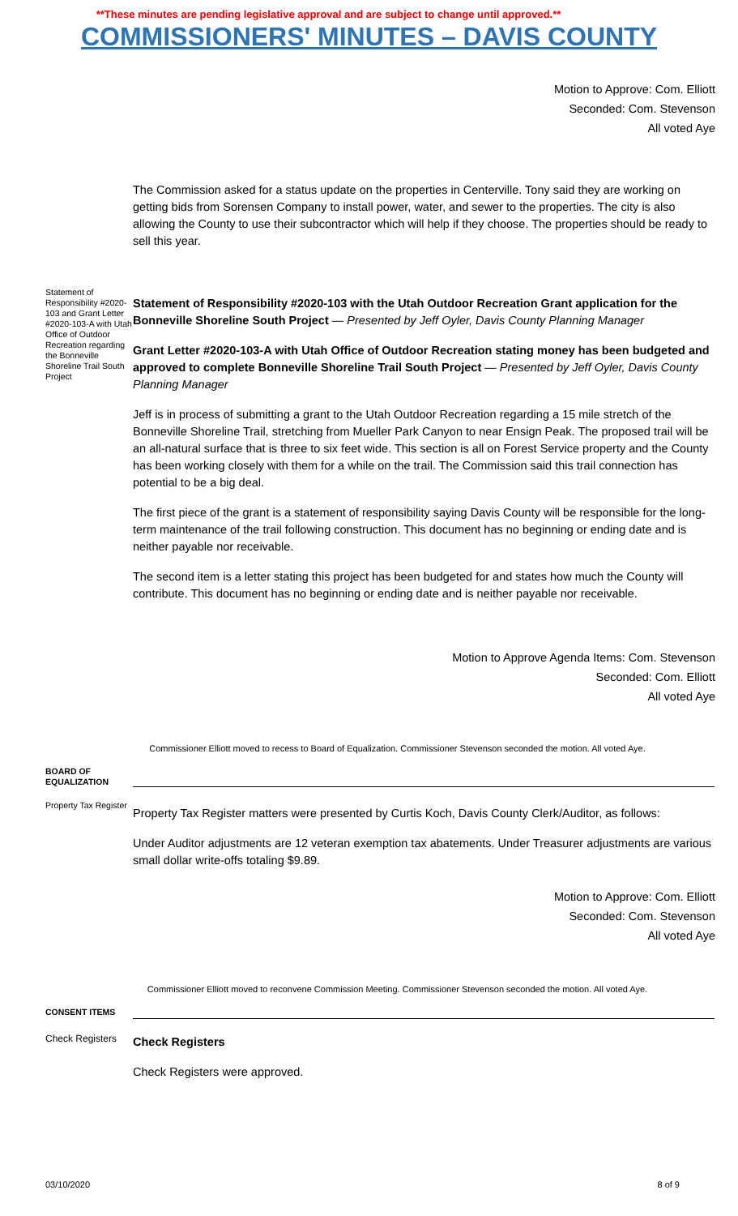**These minutes are pending legislative approval and are subject to change until approved.**
COMMISSIONERS' MINUTES – DAVIS COUNTY
Motion to Approve: Com. Elliott
Seconded: Com. Stevenson
All voted Aye
The Commission asked for a status update on the properties in Centerville. Tony said they are working on getting bids from Sorensen Company to install power, water, and sewer to the properties. The city is also allowing the County to use their subcontractor which will help if they choose. The properties should be ready to sell this year.
Statement of Responsibility #2020-103 and Grant Letter #2020-103-A with Utah Office of Outdoor Recreation regarding the Bonneville Shoreline Trail South Project
Statement of Responsibility #2020-103 with the Utah Outdoor Recreation Grant application for the Bonneville Shoreline South Project — Presented by Jeff Oyler, Davis County Planning Manager
Grant Letter #2020-103-A with Utah Office of Outdoor Recreation stating money has been budgeted and approved to complete Bonneville Shoreline Trail South Project — Presented by Jeff Oyler, Davis County Planning Manager
Jeff is in process of submitting a grant to the Utah Outdoor Recreation regarding a 15 mile stretch of the Bonneville Shoreline Trail, stretching from Mueller Park Canyon to near Ensign Peak. The proposed trail will be an all-natural surface that is three to six feet wide. This section is all on Forest Service property and the County has been working closely with them for a while on the trail. The Commission said this trail connection has potential to be a big deal.
The first piece of the grant is a statement of responsibility saying Davis County will be responsible for the long-term maintenance of the trail following construction. This document has no beginning or ending date and is neither payable nor receivable.
The second item is a letter stating this project has been budgeted for and states how much the County will contribute. This document has no beginning or ending date and is neither payable nor receivable.
Motion to Approve Agenda Items: Com. Stevenson
Seconded: Com. Elliott
All voted Aye
Commissioner Elliott moved to recess to Board of Equalization. Commissioner Stevenson seconded the motion. All voted Aye.
BOARD OF EQUALIZATION
Property Tax Register
Property Tax Register matters were presented by Curtis Koch, Davis County Clerk/Auditor, as follows:
Under Auditor adjustments are 12 veteran exemption tax abatements. Under Treasurer adjustments are various small dollar write-offs totaling $9.89.
Motion to Approve: Com. Elliott
Seconded: Com. Stevenson
All voted Aye
Commissioner Elliott moved to reconvene Commission Meeting. Commissioner Stevenson seconded the motion. All voted Aye.
CONSENT ITEMS
Check Registers
Check Registers
Check Registers were approved.
03/10/2020 8 of 9